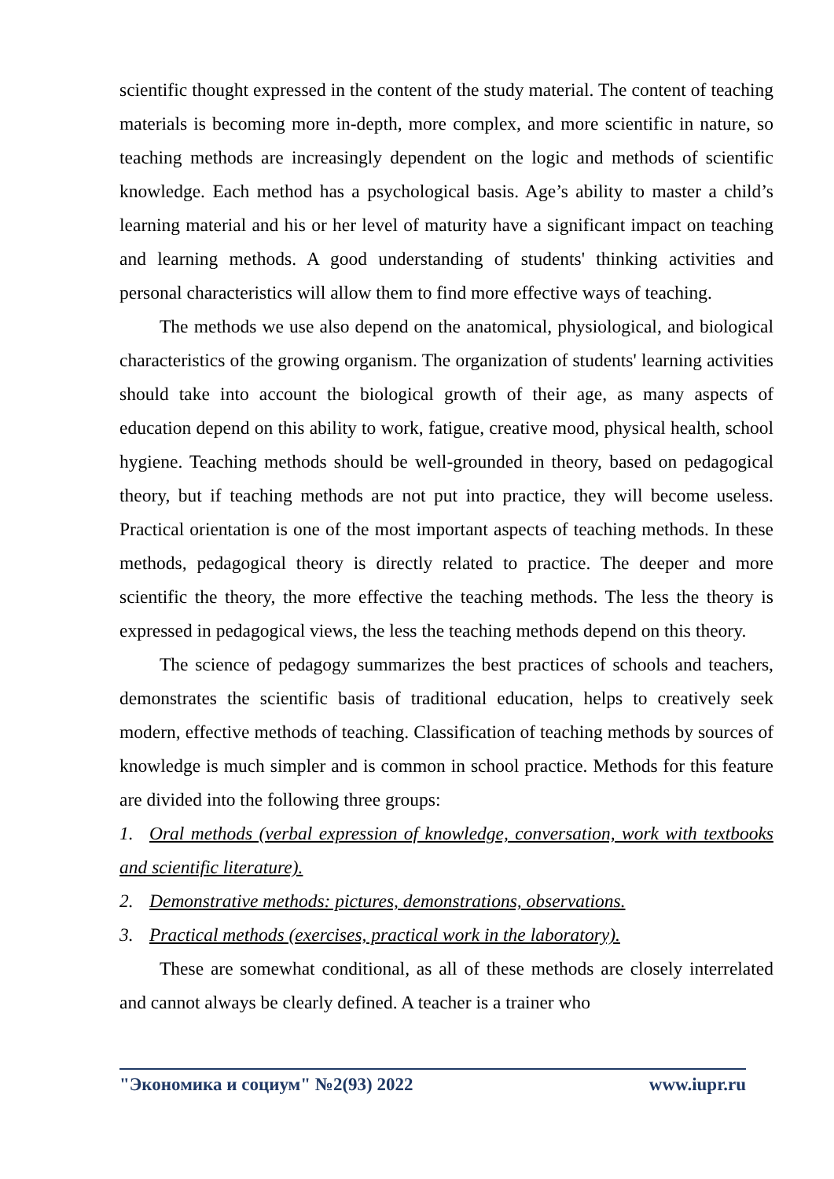scientific thought expressed in the content of the study material. The content of teaching materials is becoming more in-depth, more complex, and more scientific in nature, so teaching methods are increasingly dependent on the logic and methods of scientific knowledge. Each method has a psychological basis. Age’s ability to master a child’s learning material and his or her level of maturity have a significant impact on teaching and learning methods. A good understanding of students' thinking activities and personal characteristics will allow them to find more effective ways of teaching.
The methods we use also depend on the anatomical, physiological, and biological characteristics of the growing organism. The organization of students' learning activities should take into account the biological growth of their age, as many aspects of education depend on this ability to work, fatigue, creative mood, physical health, school hygiene. Teaching methods should be well-grounded in theory, based on pedagogical theory, but if teaching methods are not put into practice, they will become useless. Practical orientation is one of the most important aspects of teaching methods. In these methods, pedagogical theory is directly related to practice. The deeper and more scientific the theory, the more effective the teaching methods. The less the theory is expressed in pedagogical views, the less the teaching methods depend on this theory.
The science of pedagogy summarizes the best practices of schools and teachers, demonstrates the scientific basis of traditional education, helps to creatively seek modern, effective methods of teaching. Classification of teaching methods by sources of knowledge is much simpler and is common in school practice. Methods for this feature are divided into the following three groups:
1. Oral methods (verbal expression of knowledge, conversation, work with textbooks and scientific literature).
2. Demonstrative methods: pictures, demonstrations, observations.
3. Practical methods (exercises, practical work in the laboratory).
These are somewhat conditional, as all of these methods are closely interrelated and cannot always be clearly defined. A teacher is a trainer who
"Экономика и социум" №2(93) 2022 www.iupr.ru